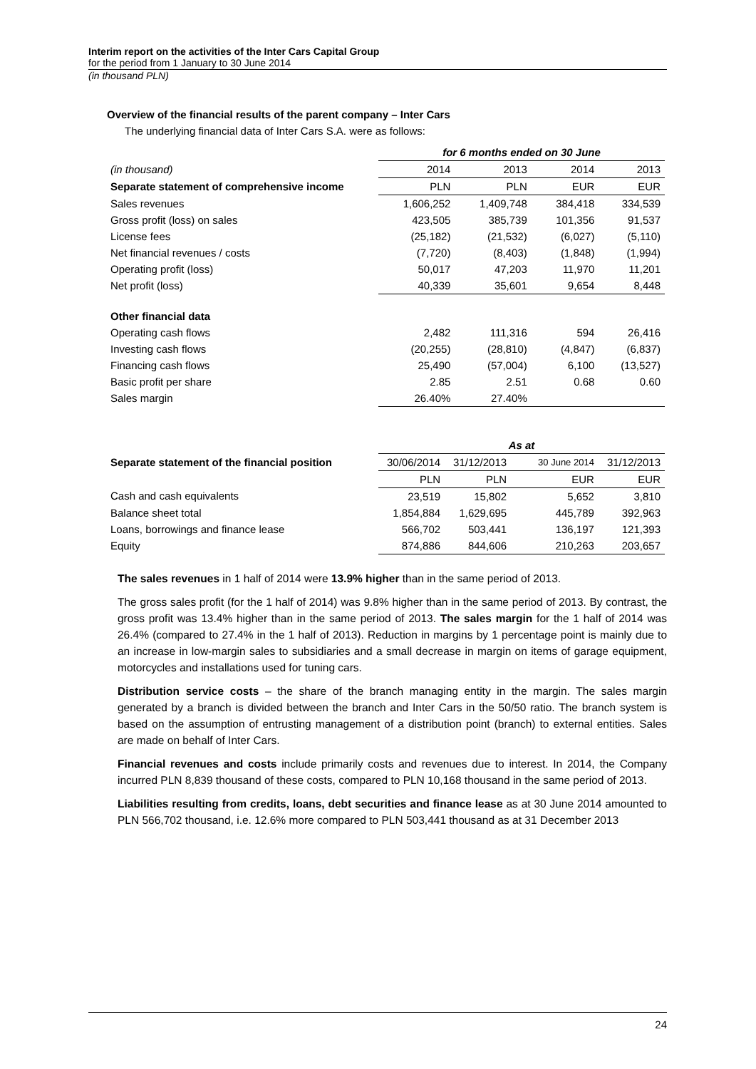Interim report on the activities of the Inter Cars Capital Group
for the period from 1 January to 30 June 2014
(in thousand PLN)
Overview of the financial results of the parent company – Inter Cars
The underlying financial data of Inter Cars S.A. were as follows:
| | for 6 months ended on 30 June | | | |
| --- | --- | --- | --- | --- |
| (in thousand) | 2014 | 2013 | 2014 | 2013 |
| Separate statement of comprehensive income | PLN | PLN | EUR | EUR |
| Sales revenues | 1,606,252 | 1,409,748 | 384,418 | 334,539 |
| Gross profit (loss) on sales | 423,505 | 385,739 | 101,356 | 91,537 |
| License fees | (25,182) | (21,532) | (6,027) | (5,110) |
| Net financial revenues / costs | (7,720) | (8,403) | (1,848) | (1,994) |
| Operating profit (loss) | 50,017 | 47,203 | 11,970 | 11,201 |
| Net profit (loss) | 40,339 | 35,601 | 9,654 | 8,448 |
| Other financial data | | | | |
| Operating cash flows | 2,482 | 111,316 | 594 | 26,416 |
| Investing cash flows | (20,255) | (28,810) | (4,847) | (6,837) |
| Financing cash flows | 25,490 | (57,004) | 6,100 | (13,527) |
| Basic profit per share | 2.85 | 2.51 | 0.68 | 0.60 |
| Sales margin | 26.40% | 27.40% | | |
| | As at | | | |
| --- | --- | --- | --- | --- |
| Separate statement of the financial position | 30/06/2014 | 31/12/2013 | 30 June 2014 | 31/12/2013 |
| | PLN | PLN | EUR | EUR |
| Cash and cash equivalents | 23,519 | 15,802 | 5,652 | 3,810 |
| Balance sheet total | 1,854,884 | 1,629,695 | 445,789 | 392,963 |
| Loans, borrowings and finance lease | 566,702 | 503,441 | 136,197 | 121,393 |
| Equity | 874,886 | 844,606 | 210,263 | 203,657 |
The sales revenues in 1 half of 2014 were 13.9% higher than in the same period of 2013.
The gross sales profit (for the 1 half of 2014) was 9.8% higher than in the same period of 2013. By contrast, the gross profit was 13.4% higher than in the same period of 2013. The sales margin for the 1 half of 2014 was 26.4% (compared to 27.4% in the 1 half of 2013). Reduction in margins by 1 percentage point is mainly due to an increase in low-margin sales to subsidiaries and a small decrease in margin on items of garage equipment, motorcycles and installations used for tuning cars.
Distribution service costs – the share of the branch managing entity in the margin. The sales margin generated by a branch is divided between the branch and Inter Cars in the 50/50 ratio. The branch system is based on the assumption of entrusting management of a distribution point (branch) to external entities. Sales are made on behalf of Inter Cars.
Financial revenues and costs include primarily costs and revenues due to interest. In 2014, the Company incurred PLN 8,839 thousand of these costs, compared to PLN 10,168 thousand in the same period of 2013.
Liabilities resulting from credits, loans, debt securities and finance lease as at 30 June 2014 amounted to PLN 566,702 thousand, i.e. 12.6% more compared to PLN 503,441 thousand as at 31 December 2013
24